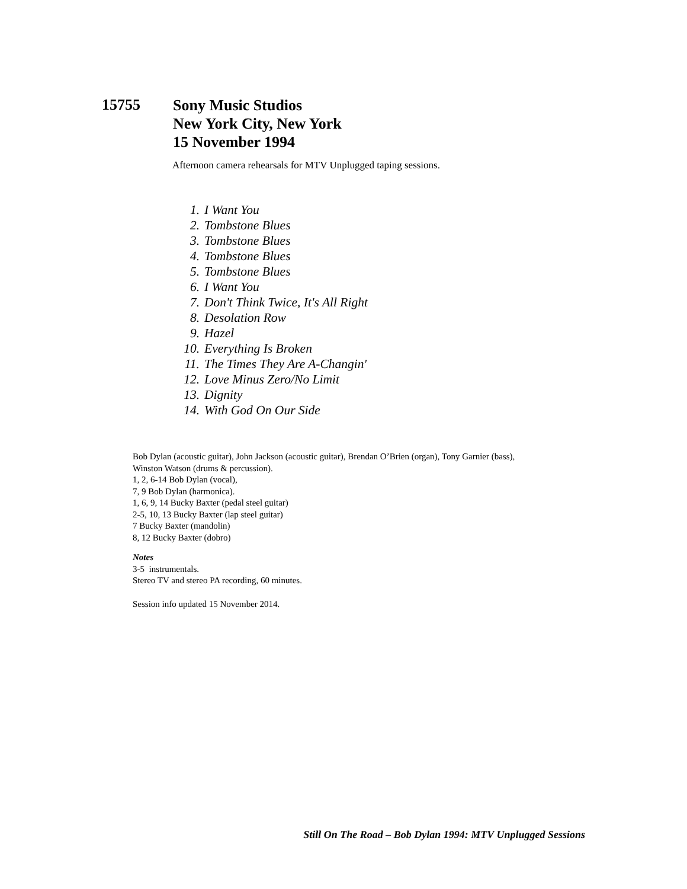15755
Sony Music Studios
New York City, New York
15 November 1994
Afternoon camera rehearsals for MTV Unplugged taping sessions.
1. I Want You
2. Tombstone Blues
3. Tombstone Blues
4. Tombstone Blues
5. Tombstone Blues
6. I Want You
7. Don't Think Twice, It's All Right
8. Desolation Row
9. Hazel
10. Everything Is Broken
11. The Times They Are A-Changin'
12. Love Minus Zero/No Limit
13. Dignity
14. With God On Our Side
Bob Dylan (acoustic guitar), John Jackson (acoustic guitar), Brendan O’Brien (organ), Tony Garnier (bass),
Winston Watson (drums & percussion).
1, 2, 6-14 Bob Dylan (vocal),
7, 9 Bob Dylan (harmonica).
1, 6, 9, 14 Bucky Baxter (pedal steel guitar)
2-5, 10, 13 Bucky Baxter (lap steel guitar)
7 Bucky Baxter (mandolin)
8, 12 Bucky Baxter (dobro)
Notes
3-5 instrumentals.
Stereo TV and stereo PA recording, 60 minutes.
Session info updated 15 November 2014.
Still On The Road – Bob Dylan 1994: MTV Unplugged Sessions